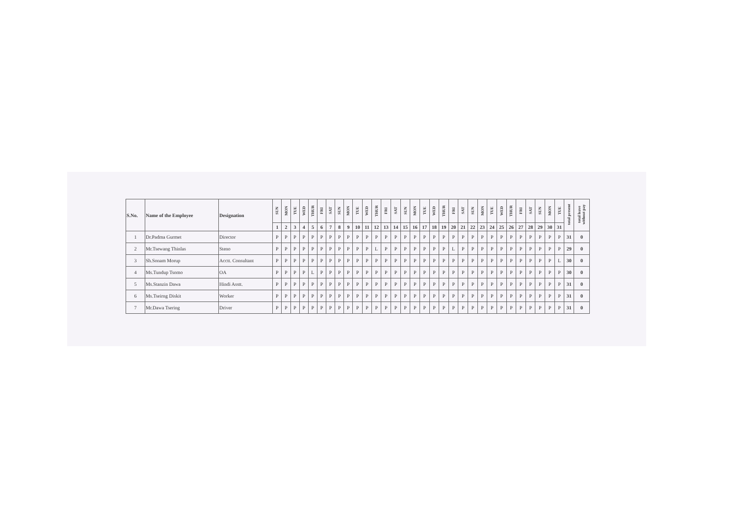| S.No. | Name of the Employee | Designation | SUN | MON | TUE | WED | THUR | FRI | SAT | SUN | MON | TUE | WED | THUR | FRI | SAT | SUN | MON | TUE | WED | THUR | FRI | SAT | SUN | MON | TUE | WED | THUR | FRI | SAT | SUN | MON | TUE | total present | total leave without pay |
| --- | --- | --- | --- | --- | --- | --- | --- | --- | --- | --- | --- | --- | --- | --- | --- | --- | --- | --- | --- | --- | --- | --- | --- | --- | --- | --- | --- | --- | --- | --- | --- | --- | --- | --- | --- |
| | | | 1 | 2 | 3 | 4 | 5 | 6 | 7 | 8 | 9 | 10 | 11 | 12 | 13 | 14 | 15 | 16 | 17 | 18 | 19 | 20 | 21 | 22 | 23 | 24 | 25 | 26 | 27 | 28 | 29 | 30 | 31 | | |
| 1 | Dr.Padma Gurmet | Director | P | P | P | P | P | P | P | P | P | P | P | P | P | P | P | P | P | P | P | P | P | P | P | P | P | P | P | P | P | P | P | 31 | 0 |
| 2 | Mr.Tsewang Thinlas | Steno | P | P | P | P | P | P | P | P | P | P | P | L | P | P | P | P | P | P | P | L | P | P | P | P | P | P | P | P | P | P | P | 29 | 0 |
| 3 | Sh.Sonam Morup | Acctt. Consultant | P | P | P | P | P | P | P | P | P | P | P | P | P | P | P | P | P | P | P | P | P | P | P | P | P | P | P | P | P | P | L | 30 | 0 |
| 4 | Ms.Tundup Tsomo | OA | P | P | P | P | L | P | P | P | P | P | P | P | P | P | P | P | P | P | P | P | P | P | P | P | P | P | P | P | P | P | P | 30 | 0 |
| 5 | Ms.Stanzin Dawa | Hindi Asstt. | P | P | P | P | P | P | P | P | P | P | P | P | P | P | P | P | P | P | P | P | P | P | P | P | P | P | P | P | P | P | P | 31 | 0 |
| 6 | Ms.Tseirng Diskit | Worker | P | P | P | P | P | P | P | P | P | P | P | P | P | P | P | P | P | P | P | P | P | P | P | P | P | P | P | P | P | P | P | 31 | 0 |
| 7 | Mr.Dawa Tsering | Driver | P | P | P | P | P | P | P | P | P | P | P | P | P | P | P | P | P | P | P | P | P | P | P | P | P | P | P | P | P | P | P | 31 | 0 |